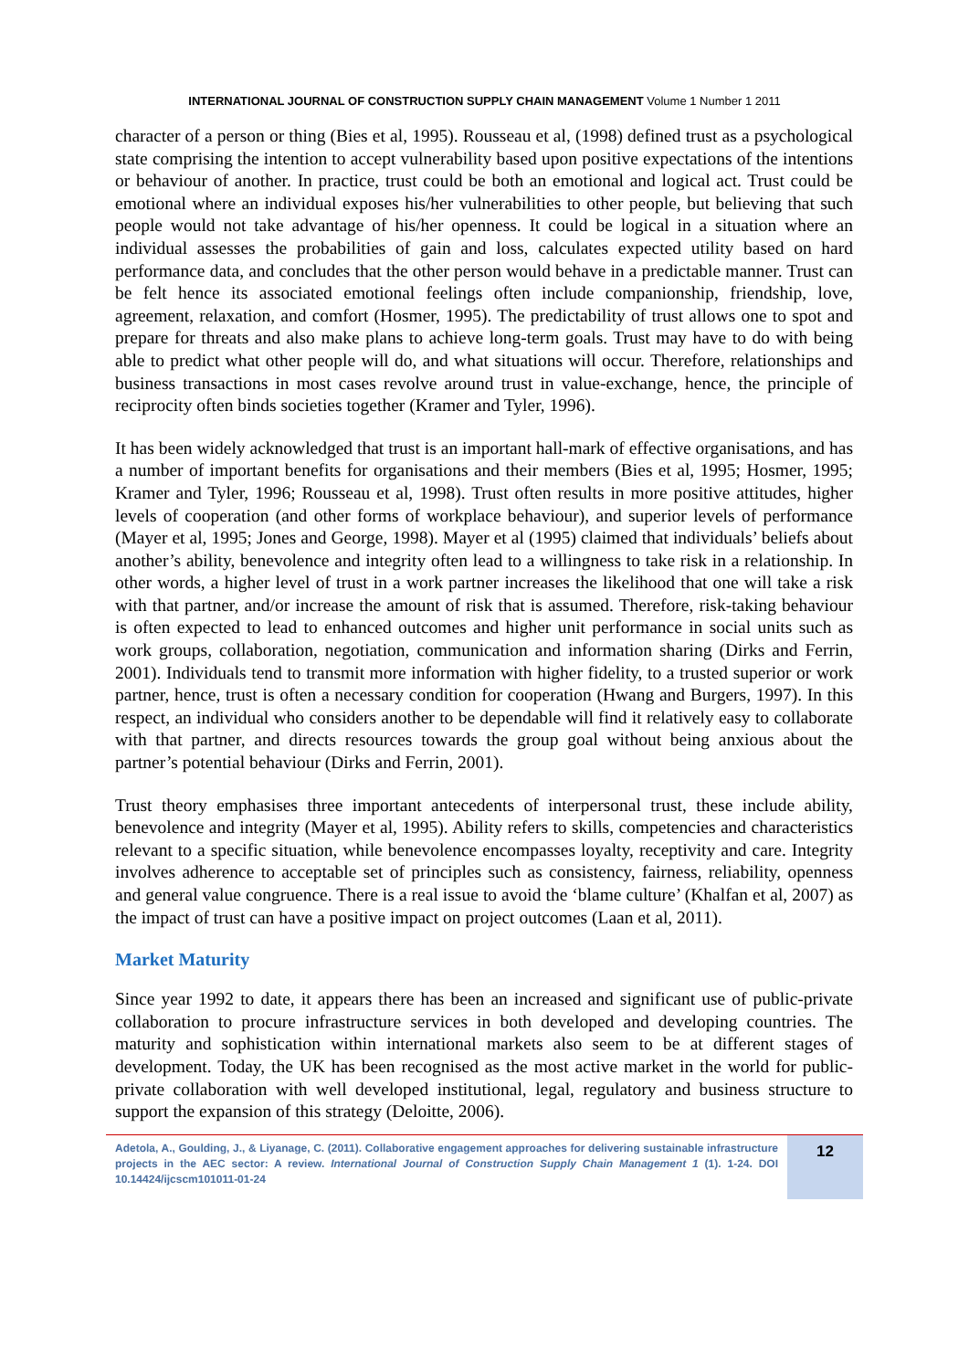INTERNATIONAL JOURNAL OF CONSTRUCTION SUPPLY CHAIN MANAGEMENT Volume 1 Number 1 2011
character of a person or thing (Bies et al, 1995). Rousseau et al, (1998) defined trust as a psychological state comprising the intention to accept vulnerability based upon positive expectations of the intentions or behaviour of another. In practice, trust could be both an emotional and logical act. Trust could be emotional where an individual exposes his/her vulnerabilities to other people, but believing that such people would not take advantage of his/her openness. It could be logical in a situation where an individual assesses the probabilities of gain and loss, calculates expected utility based on hard performance data, and concludes that the other person would behave in a predictable manner. Trust can be felt hence its associated emotional feelings often include companionship, friendship, love, agreement, relaxation, and comfort (Hosmer, 1995). The predictability of trust allows one to spot and prepare for threats and also make plans to achieve long-term goals. Trust may have to do with being able to predict what other people will do, and what situations will occur. Therefore, relationships and business transactions in most cases revolve around trust in value-exchange, hence, the principle of reciprocity often binds societies together (Kramer and Tyler, 1996).
It has been widely acknowledged that trust is an important hall-mark of effective organisations, and has a number of important benefits for organisations and their members (Bies et al, 1995; Hosmer, 1995; Kramer and Tyler, 1996; Rousseau et al, 1998). Trust often results in more positive attitudes, higher levels of cooperation (and other forms of workplace behaviour), and superior levels of performance (Mayer et al, 1995; Jones and George, 1998). Mayer et al (1995) claimed that individuals’ beliefs about another’s ability, benevolence and integrity often lead to a willingness to take risk in a relationship. In other words, a higher level of trust in a work partner increases the likelihood that one will take a risk with that partner, and/or increase the amount of risk that is assumed. Therefore, risk-taking behaviour is often expected to lead to enhanced outcomes and higher unit performance in social units such as work groups, collaboration, negotiation, communication and information sharing (Dirks and Ferrin, 2001). Individuals tend to transmit more information with higher fidelity, to a trusted superior or work partner, hence, trust is often a necessary condition for cooperation (Hwang and Burgers, 1997). In this respect, an individual who considers another to be dependable will find it relatively easy to collaborate with that partner, and directs resources towards the group goal without being anxious about the partner’s potential behaviour (Dirks and Ferrin, 2001).
Trust theory emphasises three important antecedents of interpersonal trust, these include ability, benevolence and integrity (Mayer et al, 1995). Ability refers to skills, competencies and characteristics relevant to a specific situation, while benevolence encompasses loyalty, receptivity and care. Integrity involves adherence to acceptable set of principles such as consistency, fairness, reliability, openness and general value congruence. There is a real issue to avoid the ‘blame culture’ (Khalfan et al, 2007) as the impact of trust can have a positive impact on project outcomes (Laan et al, 2011).
Market Maturity
Since year 1992 to date, it appears there has been an increased and significant use of public-private collaboration to procure infrastructure services in both developed and developing countries. The maturity and sophistication within international markets also seem to be at different stages of development. Today, the UK has been recognised as the most active market in the world for public-private collaboration with well developed institutional, legal, regulatory and business structure to support the expansion of this strategy (Deloitte, 2006).
Adetola, A., Goulding, J., & Liyanage, C. (2011). Collaborative engagement approaches for delivering sustainable infrastructure projects in the AEC sector: A review. International Journal of Construction Supply Chain Management 1 (1). 1-24. DOI 10.14424/ijcscm101011-01-24
12